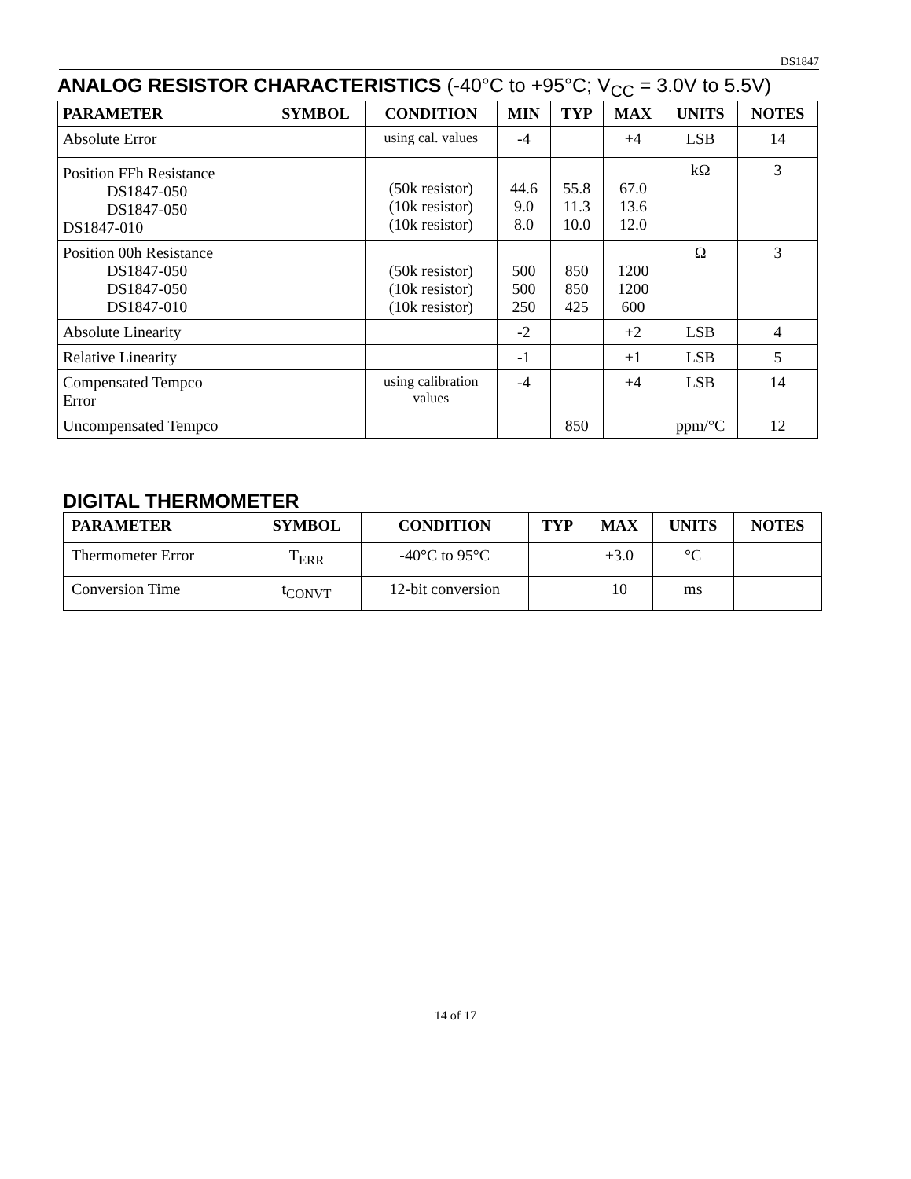DS1847
ANALOG RESISTOR CHARACTERISTICS (-40°C to +95°C; V<sub>CC</sub> = 3.0V to 5.5V)
| PARAMETER | SYMBOL | CONDITION | MIN | TYP | MAX | UNITS | NOTES |
| --- | --- | --- | --- | --- | --- | --- | --- |
| Absolute Error | | using cal. values | -4 | | +4 | LSB | 14 |
| Position FFh Resistance DS1847-050 DS1847-050 DS1847-010 | | (50k resistor) (10k resistor) (10k resistor) | 44.6 9.0 8.0 | 55.8 11.3 10.0 | 67.0 13.6 12.0 | kΩ | 3 |
| Position 00h Resistance DS1847-050 DS1847-050 DS1847-010 | | (50k resistor) (10k resistor) (10k resistor) | 500 500 250 | 850 850 425 | 1200 1200 600 | Ω | 3 |
| Absolute Linearity | | | -2 | | +2 | LSB | 4 |
| Relative Linearity | | | -1 | | +1 | LSB | 5 |
| Compensated Tempco Error | | using calibration values | -4 | | +4 | LSB | 14 |
| Uncompensated Tempco | | | | 850 | | ppm/°C | 12 |
DIGITAL THERMOMETER
| PARAMETER | SYMBOL | CONDITION | TYP | MAX | UNITS | NOTES |
| --- | --- | --- | --- | --- | --- | --- |
| Thermometer Error | T<sub>ERR</sub> | -40°C to 95°C | | ±3.0 | °C | |
| Conversion Time | t<sub>CONVT</sub> | 12-bit conversion | | 10 | ms | |
14 of 17